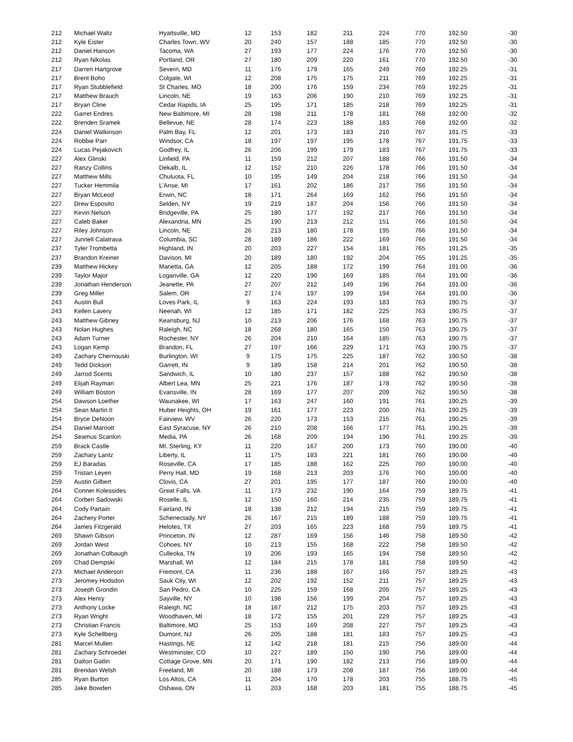| 212 | Michael Waltz | Hyattsville, MD | 12 | 153 | 182 | 211 | 224 | 770 | 192.50 | -30 |
| 212 | Kyle Eister | Charles Town, WV | 20 | 240 | 157 | 188 | 185 | 770 | 192.50 | -30 |
| 212 | Daniel Hanson | Tacoma, WA | 27 | 193 | 177 | 224 | 176 | 770 | 192.50 | -30 |
| 212 | Ryan Nikolas | Portland, OR | 27 | 180 | 209 | 220 | 161 | 770 | 192.50 | -30 |
| 217 | Darren Hartgrove | Severn, MD | 11 | 176 | 179 | 165 | 249 | 769 | 192.25 | -31 |
| 217 | Brent Boho | Colgate, WI | 12 | 208 | 175 | 175 | 211 | 769 | 192.25 | -31 |
| 217 | Ryan Stubblefield | St Charles, MO | 18 | 200 | 176 | 159 | 234 | 769 | 192.25 | -31 |
| 217 | Matthew Brauch | Lincoln, NE | 19 | 163 | 206 | 190 | 210 | 769 | 192.25 | -31 |
| 217 | Bryan Cline | Cedar Rapids, IA | 25 | 195 | 171 | 185 | 218 | 769 | 192.25 | -31 |
| 222 | Garret Endres | New Baltimore, MI | 28 | 198 | 211 | 178 | 181 | 768 | 192.00 | -32 |
| 222 | Brenden Sramek | Bellevue, NE | 28 | 174 | 223 | 188 | 183 | 768 | 192.00 | -32 |
| 224 | Daniel Watkinson | Palm Bay, FL | 12 | 201 | 173 | 183 | 210 | 767 | 191.75 | -33 |
| 224 | Robbie Parr | Windsor, CA | 18 | 197 | 197 | 195 | 178 | 767 | 191.75 | -33 |
| 224 | Lucas Pejakovich | Godfrey, IL | 26 | 206 | 199 | 179 | 183 | 767 | 191.75 | -33 |
| 227 | Alex Glinski | Linfield, PA | 11 | 159 | 212 | 207 | 188 | 766 | 191.50 | -34 |
| 227 | Ranzy Collins | Dekalb, IL | 12 | 152 | 210 | 226 | 178 | 766 | 191.50 | -34 |
| 227 | Matthew Mills | Chuluota, FL | 10 | 195 | 149 | 204 | 218 | 766 | 191.50 | -34 |
| 227 | Tucker Hemmila | L'Anse, MI | 17 | 161 | 202 | 186 | 217 | 766 | 191.50 | -34 |
| 227 | Bryan McLeod | Erwin, NC | 18 | 171 | 264 | 169 | 162 | 766 | 191.50 | -34 |
| 227 | Drew Esposito | Selden, NY | 19 | 219 | 187 | 204 | 156 | 766 | 191.50 | -34 |
| 227 | Kevin Nelson | Bridgeville, PA | 25 | 180 | 177 | 192 | 217 | 766 | 191.50 | -34 |
| 227 | Caleb Baker | Alexandria, MN | 25 | 190 | 213 | 212 | 151 | 766 | 191.50 | -34 |
| 227 | Riley Johnson | Lincoln, NE | 26 | 213 | 180 | 178 | 195 | 766 | 191.50 | -34 |
| 227 | Junnell Calatrava | Columbia, SC | 28 | 189 | 186 | 222 | 169 | 766 | 191.50 | -34 |
| 237 | Tyler Trombetta | Highland, IN | 20 | 203 | 227 | 154 | 181 | 765 | 191.25 | -35 |
| 237 | Brandon Kreiner | Davison, MI | 20 | 189 | 180 | 192 | 204 | 765 | 191.25 | -35 |
| 239 | Matthew Hickey | Marietta, GA | 12 | 205 | 188 | 172 | 199 | 764 | 191.00 | -36 |
| 239 | Taylor Major | Loganville, GA | 12 | 220 | 190 | 169 | 185 | 764 | 191.00 | -36 |
| 239 | Jonathan Henderson | Jeanette, PA | 27 | 207 | 212 | 149 | 196 | 764 | 191.00 | -36 |
| 239 | Greg Miller | Salem, OR | 27 | 174 | 197 | 199 | 194 | 764 | 191.00 | -36 |
| 243 | Austin Bull | Loves Park, IL | 9 | 163 | 224 | 193 | 183 | 763 | 190.75 | -37 |
| 243 | Kellen Lavery | Neenah, WI | 12 | 185 | 171 | 182 | 225 | 763 | 190.75 | -37 |
| 243 | Matthew Gibney | Keansburg, NJ | 10 | 213 | 206 | 176 | 168 | 763 | 190.75 | -37 |
| 243 | Nolan Hughes | Raleigh, NC | 18 | 268 | 180 | 165 | 150 | 763 | 190.75 | -37 |
| 243 | Adam Turner | Rochester, NY | 26 | 204 | 210 | 164 | 185 | 763 | 190.75 | -37 |
| 243 | Logan Kemp | Brandon, FL | 27 | 197 | 166 | 229 | 171 | 763 | 190.75 | -37 |
| 249 | Zachary Chernouski | Burlington, WI | 9 | 175 | 175 | 225 | 187 | 762 | 190.50 | -38 |
| 249 | Tedd Dickson | Garrett, IN | 9 | 189 | 158 | 214 | 201 | 762 | 190.50 | -38 |
| 249 | Jarrod Scents | Sandwich, IL | 10 | 180 | 237 | 157 | 188 | 762 | 190.50 | -38 |
| 249 | Elijah Rayman | Albert Lea, MN | 25 | 221 | 176 | 187 | 178 | 762 | 190.50 | -38 |
| 249 | William Boston | Evansville, IN | 28 | 169 | 177 | 207 | 209 | 762 | 190.50 | -38 |
| 254 | Dawson Loether | Waunakee, WI | 17 | 163 | 247 | 160 | 191 | 761 | 190.25 | -39 |
| 254 | Sean Martin II | Huber Heights, OH | 19 | 161 | 177 | 223 | 200 | 761 | 190.25 | -39 |
| 254 | Bryce DeNoon | Fairview, WV | 26 | 220 | 173 | 153 | 215 | 761 | 190.25 | -39 |
| 254 | Daniel Marriott | East Syracuse, NY | 26 | 210 | 208 | 166 | 177 | 761 | 190.25 | -39 |
| 254 | Seamus Scanlon | Media, PA | 26 | 168 | 209 | 194 | 190 | 761 | 190.25 | -39 |
| 259 | Brack Castle | Mt. Sterling, KY | 11 | 220 | 167 | 200 | 173 | 760 | 190.00 | -40 |
| 259 | Zachary Lantz | Liberty, IL | 11 | 175 | 183 | 221 | 181 | 760 | 190.00 | -40 |
| 259 | EJ Baradas | Roseville, CA | 17 | 185 | 188 | 162 | 225 | 760 | 190.00 | -40 |
| 259 | Tristan Leyen | Perry Hall, MD | 19 | 168 | 213 | 203 | 176 | 760 | 190.00 | -40 |
| 259 | Austin Gilbert | Clovis, CA | 27 | 201 | 195 | 177 | 187 | 760 | 190.00 | -40 |
| 264 | Conner Kolessides | Great Falls, VA | 11 | 173 | 232 | 190 | 164 | 759 | 189.75 | -41 |
| 264 | Corben Sadowski | Roselle, IL | 12 | 150 | 160 | 214 | 235 | 759 | 189.75 | -41 |
| 264 | Cody Partain | Fairland, IN | 18 | 138 | 212 | 194 | 215 | 759 | 189.75 | -41 |
| 264 | Zachery Porter | Schenectady, NY | 26 | 167 | 215 | 189 | 188 | 759 | 189.75 | -41 |
| 264 | James Fitzgerald | Helotes, TX | 27 | 203 | 165 | 223 | 168 | 759 | 189.75 | -41 |
| 269 | Shawn Gibson | Princeton, IN | 12 | 287 | 169 | 156 | 146 | 758 | 189.50 | -42 |
| 269 | Jordan West | Cohoes, NY | 10 | 213 | 155 | 168 | 222 | 758 | 189.50 | -42 |
| 269 | Jonathan Colbaugh | Culleoka, TN | 19 | 206 | 193 | 165 | 194 | 758 | 189.50 | -42 |
| 269 | Chad Dempski | Marshall, WI | 12 | 184 | 215 | 178 | 181 | 758 | 189.50 | -42 |
| 273 | Michael Anderson | Fremont, CA | 11 | 236 | 188 | 167 | 166 | 757 | 189.25 | -43 |
| 273 | Jeromey Hodsdon | Sauk City, WI | 12 | 202 | 192 | 152 | 211 | 757 | 189.25 | -43 |
| 273 | Joseph Grondin | San Pedro, CA | 10 | 225 | 159 | 168 | 205 | 757 | 189.25 | -43 |
| 273 | Alex Henry | Sayville, NY | 10 | 198 | 156 | 199 | 204 | 757 | 189.25 | -43 |
| 273 | Anthony Locke | Raleigh, NC | 18 | 167 | 212 | 175 | 203 | 757 | 189.25 | -43 |
| 273 | Ryan Wright | Woodhaven, MI | 18 | 172 | 155 | 201 | 229 | 757 | 189.25 | -43 |
| 273 | Christian Francis | Baltimore, MD | 25 | 153 | 169 | 208 | 227 | 757 | 189.25 | -43 |
| 273 | Kyle Schellberg | Dumont, NJ | 26 | 205 | 188 | 181 | 183 | 757 | 189.25 | -43 |
| 281 | Marcel Mullen | Hastings, NE | 12 | 142 | 218 | 181 | 215 | 756 | 189.00 | -44 |
| 281 | Zachary Schroeder | Westminster, CO | 10 | 227 | 189 | 150 | 190 | 756 | 189.00 | -44 |
| 281 | Dalton Gatlin | Cottage Grove, MN | 20 | 171 | 190 | 182 | 213 | 756 | 189.00 | -44 |
| 281 | Brendan Welsh | Freeland, MI | 20 | 188 | 173 | 208 | 187 | 756 | 189.00 | -44 |
| 285 | Ryan Burton | Los Altos, CA | 11 | 204 | 170 | 178 | 203 | 755 | 188.75 | -45 |
| 285 | Jake Bowden | Oshawa, ON | 11 | 203 | 168 | 203 | 181 | 755 | 188.75 | -45 |